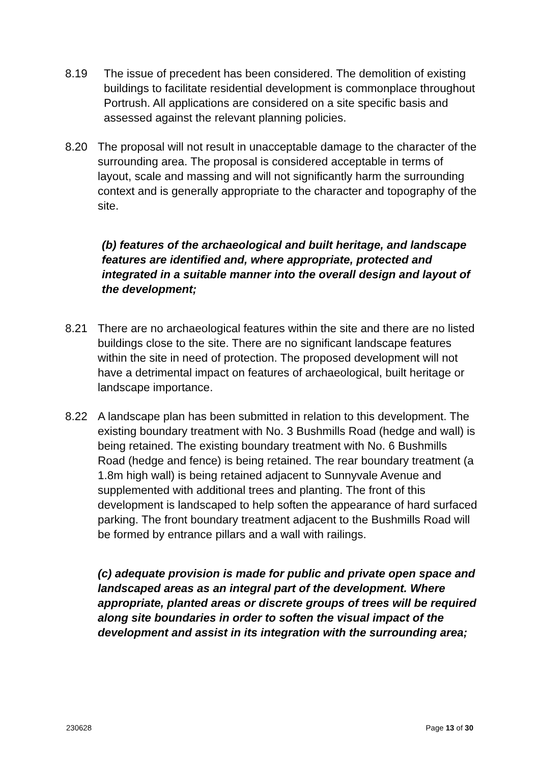8.19 The issue of precedent has been considered. The demolition of existing buildings to facilitate residential development is commonplace throughout Portrush. All applications are considered on a site specific basis and assessed against the relevant planning policies.
8.20 The proposal will not result in unacceptable damage to the character of the surrounding area. The proposal is considered acceptable in terms of layout, scale and massing and will not significantly harm the surrounding context and is generally appropriate to the character and topography of the site.
(b) features of the archaeological and built heritage, and landscape features are identified and, where appropriate, protected and integrated in a suitable manner into the overall design and layout of the development;
8.21 There are no archaeological features within the site and there are no listed buildings close to the site. There are no significant landscape features within the site in need of protection. The proposed development will not have a detrimental impact on features of archaeological, built heritage or landscape importance.
8.22 A landscape plan has been submitted in relation to this development. The existing boundary treatment with No. 3 Bushmills Road (hedge and wall) is being retained. The existing boundary treatment with No. 6 Bushmills Road (hedge and fence) is being retained. The rear boundary treatment (a 1.8m high wall) is being retained adjacent to Sunnyvale Avenue and supplemented with additional trees and planting. The front of this development is landscaped to help soften the appearance of hard surfaced parking. The front boundary treatment adjacent to the Bushmills Road will be formed by entrance pillars and a wall with railings.
(c) adequate provision is made for public and private open space and landscaped areas as an integral part of the development. Where appropriate, planted areas or discrete groups of trees will be required along site boundaries in order to soften the visual impact of the development and assist in its integration with the surrounding area;
230628 Page 13 of 30